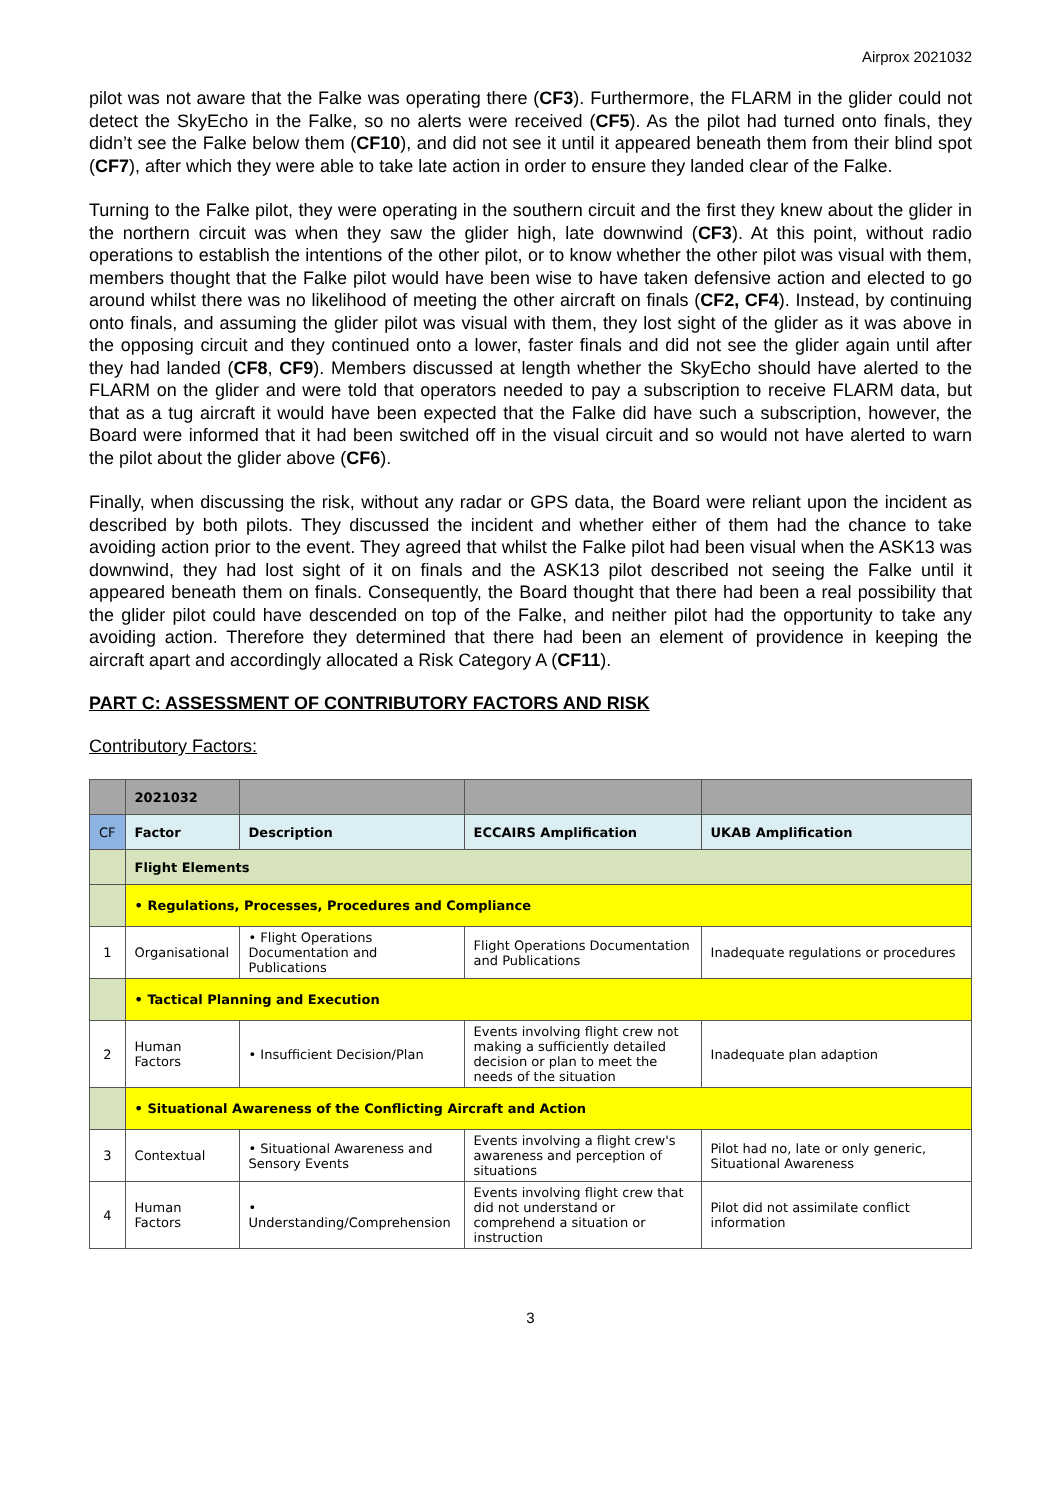Airprox 2021032
pilot was not aware that the Falke was operating there (CF3). Furthermore, the FLARM in the glider could not detect the SkyEcho in the Falke, so no alerts were received (CF5). As the pilot had turned onto finals, they didn’t see the Falke below them (CF10), and did not see it until it appeared beneath them from their blind spot (CF7), after which they were able to take late action in order to ensure they landed clear of the Falke.
Turning to the Falke pilot, they were operating in the southern circuit and the first they knew about the glider in the northern circuit was when they saw the glider high, late downwind (CF3). At this point, without radio operations to establish the intentions of the other pilot, or to know whether the other pilot was visual with them, members thought that the Falke pilot would have been wise to have taken defensive action and elected to go around whilst there was no likelihood of meeting the other aircraft on finals (CF2, CF4). Instead, by continuing onto finals, and assuming the glider pilot was visual with them, they lost sight of the glider as it was above in the opposing circuit and they continued onto a lower, faster finals and did not see the glider again until after they had landed (CF8, CF9). Members discussed at length whether the SkyEcho should have alerted to the FLARM on the glider and were told that operators needed to pay a subscription to receive FLARM data, but that as a tug aircraft it would have been expected that the Falke did have such a subscription, however, the Board were informed that it had been switched off in the visual circuit and so would not have alerted to warn the pilot about the glider above (CF6).
Finally, when discussing the risk, without any radar or GPS data, the Board were reliant upon the incident as described by both pilots. They discussed the incident and whether either of them had the chance to take avoiding action prior to the event. They agreed that whilst the Falke pilot had been visual when the ASK13 was downwind, they had lost sight of it on finals and the ASK13 pilot described not seeing the Falke until it appeared beneath them on finals. Consequently, the Board thought that there had been a real possibility that the glider pilot could have descended on top of the Falke, and neither pilot had the opportunity to take any avoiding action. Therefore they determined that there had been an element of providence in keeping the aircraft apart and accordingly allocated a Risk Category A (CF11).
PART C: ASSESSMENT OF CONTRIBUTORY FACTORS AND RISK
Contributory Factors:
| | 2021032 | | | |
| CF | Factor | Description | ECCAIRS Amplification | UKAB Amplification |
| | Flight Elements | | | |
| | • Regulations, Processes, Procedures and Compliance | | | |
| 1 | Organisational | • Flight Operations Documentation and Publications | Flight Operations Documentation and Publications | Inadequate regulations or procedures |
| | • Tactical Planning and Execution | | | |
| 2 | Human Factors | • Insufficient Decision/Plan | Events involving flight crew not making a sufficiently detailed decision or plan to meet the needs of the situation | Inadequate plan adaption |
| | • Situational Awareness of the Conflicting Aircraft and Action | | | |
| 3 | Contextual | • Situational Awareness and Sensory Events | Events involving a flight crew's awareness and perception of situations | Pilot had no, late or only generic, Situational Awareness |
| 4 | Human Factors | • Understanding/Comprehension | Events involving flight crew that did not understand or comprehend a situation or instruction | Pilot did not assimilate conflict information |
3